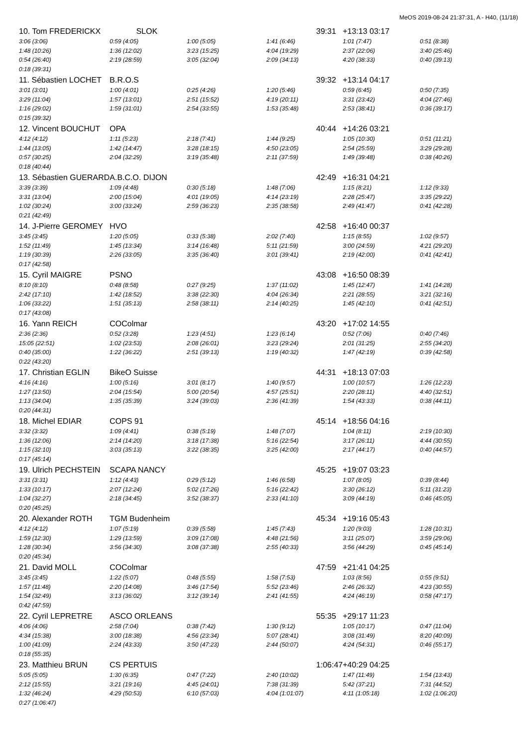MeOS 2019-08-24 21:37:31, A - H40, (11/18)
| 10. Tom FREDERICKX | SLOK | | | 39:31 | +13:13 03:17 | |
| 3:06 (3:06) | 0:59 (4:05) | 1:00 (5:05) | 1:41 (6:46) | | 1:01 (7:47) | 0:51 (8:38) |
| 1:48 (10:26) | 1:36 (12:02) | 3:23 (15:25) | 4:04 (19:29) | | 2:37 (22:06) | 3:40 (25:46) |
| 0:54 (26:40) | 2:19 (28:59) | 3:05 (32:04) | 2:09 (34:13) | | 4:20 (38:33) | 0:40 (39:13) |
| 0:18 (39:31) | | | | | | |
| 11. Sébastien LOCHET | B.R.O.S | | | 39:32 | +13:14 04:17 | |
| 3:01 (3:01) | 1:00 (4:01) | 0:25 (4:26) | 1:20 (5:46) | | 0:59 (6:45) | 0:50 (7:35) |
| 3:29 (11:04) | 1:57 (13:01) | 2:51 (15:52) | 4:19 (20:11) | | 3:31 (23:42) | 4:04 (27:46) |
| 1:16 (29:02) | 1:59 (31:01) | 2:54 (33:55) | 1:53 (35:48) | | 2:53 (38:41) | 0:36 (39:17) |
| 0:15 (39:32) | | | | | | |
| 12. Vincent BOUCHUT | OPA | | | 40:44 | +14:26 03:21 | |
| 4:12 (4:12) | 1:11 (5:23) | 2:18 (7:41) | 1:44 (9:25) | | 1:05 (10:30) | 0:51 (11:21) |
| 1:44 (13:05) | 1:42 (14:47) | 3:28 (18:15) | 4:50 (23:05) | | 2:54 (25:59) | 3:29 (29:28) |
| 0:57 (30:25) | 2:04 (32:29) | 3:19 (35:48) | 2:11 (37:59) | | 1:49 (39:48) | 0:38 (40:26) |
| 0:18 (40:44) | | | | | | |
| 13. Sébastien GUERARD | A.B.C.O. DIJON | | | 42:49 | +16:31 04:21 | |
| 3:39 (3:39) | 1:09 (4:48) | 0:30 (5:18) | 1:48 (7:06) | | 1:15 (8:21) | 1:12 (9:33) |
| 3:31 (13:04) | 2:00 (15:04) | 4:01 (19:05) | 4:14 (23:19) | | 2:28 (25:47) | 3:35 (29:22) |
| 1:02 (30:24) | 3:00 (33:24) | 2:59 (36:23) | 2:35 (38:58) | | 2:49 (41:47) | 0:41 (42:28) |
| 0:21 (42:49) | | | | | | |
| 14. J-Pierre GEROMEY | HVO | | | 42:58 | +16:40 00:37 | |
| 3:45 (3:45) | 1:20 (5:05) | 0:33 (5:38) | 2:02 (7:40) | | 1:15 (8:55) | 1:02 (9:57) |
| 1:52 (11:49) | 1:45 (13:34) | 3:14 (16:48) | 5:11 (21:59) | | 3:00 (24:59) | 4:21 (29:20) |
| 1:19 (30:39) | 2:26 (33:05) | 3:35 (36:40) | 3:01 (39:41) | | 2:19 (42:00) | 0:41 (42:41) |
| 0:17 (42:58) | | | | | | |
| 15. Cyril MAIGRE | PSNO | | | 43:08 | +16:50 08:39 | |
| 8:10 (8:10) | 0:48 (8:58) | 0:27 (9:25) | 1:37 (11:02) | | 1:45 (12:47) | 1:41 (14:28) |
| 2:42 (17:10) | 1:42 (18:52) | 3:38 (22:30) | 4:04 (26:34) | | 2:21 (28:55) | 3:21 (32:16) |
| 1:06 (33:22) | 1:51 (35:13) | 2:58 (38:11) | 2:14 (40:25) | | 1:45 (42:10) | 0:41 (42:51) |
| 0:17 (43:08) | | | | | | |
| 16. Yann REICH | COColmar | | | 43:20 | +17:02 14:55 | |
| 2:36 (2:36) | 0:52 (3:28) | 1:23 (4:51) | 1:23 (6:14) | | 0:52 (7:06) | 0:40 (7:46) |
| 15:05 (22:51) | 1:02 (23:53) | 2:08 (26:01) | 3:23 (29:24) | | 2:01 (31:25) | 2:55 (34:20) |
| 0:40 (35:00) | 1:22 (36:22) | 2:51 (39:13) | 1:19 (40:32) | | 1:47 (42:19) | 0:39 (42:58) |
| 0:22 (43:20) | | | | | | |
| 17. Christian EGLIN | BikeO Suisse | | | 44:31 | +18:13 07:03 | |
| 4:16 (4:16) | 1:00 (5:16) | 3:01 (8:17) | 1:40 (9:57) | | 1:00 (10:57) | 1:26 (12:23) |
| 1:27 (13:50) | 2:04 (15:54) | 5:00 (20:54) | 4:57 (25:51) | | 2:20 (28:11) | 4:40 (32:51) |
| 1:13 (34:04) | 1:35 (35:39) | 3:24 (39:03) | 2:36 (41:39) | | 1:54 (43:33) | 0:38 (44:11) |
| 0:20 (44:31) | | | | | | |
| 18. Michel EDIAR | COPS 91 | | | 45:14 | +18:56 04:16 | |
| 3:32 (3:32) | 1:09 (4:41) | 0:38 (5:19) | 1:48 (7:07) | | 1:04 (8:11) | 2:19 (10:30) |
| 1:36 (12:06) | 2:14 (14:20) | 3:18 (17:38) | 5:16 (22:54) | | 3:17 (26:11) | 4:44 (30:55) |
| 1:15 (32:10) | 3:03 (35:13) | 3:22 (38:35) | 3:25 (42:00) | | 2:17 (44:17) | 0:40 (44:57) |
| 0:17 (45:14) | | | | | | |
| 19. Ulrich PECHSTEIN | SCAPA NANCY | | | 45:25 | +19:07 03:23 | |
| 3:31 (3:31) | 1:12 (4:43) | 0:29 (5:12) | 1:46 (6:58) | | 1:07 (8:05) | 0:39 (8:44) |
| 1:33 (10:17) | 2:07 (12:24) | 5:02 (17:26) | 5:16 (22:42) | | 3:30 (26:12) | 5:11 (31:23) |
| 1:04 (32:27) | 2:18 (34:45) | 3:52 (38:37) | 2:33 (41:10) | | 3:09 (44:19) | 0:46 (45:05) |
| 0:20 (45:25) | | | | | | |
| 20. Alexander ROTH | TGM Budenheim | | | 45:34 | +19:16 05:43 | |
| 4:12 (4:12) | 1:07 (5:19) | 0:39 (5:58) | 1:45 (7:43) | | 1:20 (9:03) | 1:28 (10:31) |
| 1:59 (12:30) | 1:29 (13:59) | 3:09 (17:08) | 4:48 (21:56) | | 3:11 (25:07) | 3:59 (29:06) |
| 1:28 (30:34) | 3:56 (34:30) | 3:08 (37:38) | 2:55 (40:33) | | 3:56 (44:29) | 0:45 (45:14) |
| 0:20 (45:34) | | | | | | |
| 21. David MOLL | COColmar | | | 47:59 | +21:41 04:25 | |
| 3:45 (3:45) | 1:22 (5:07) | 0:48 (5:55) | 1:58 (7:53) | | 1:03 (8:56) | 0:55 (9:51) |
| 1:57 (11:48) | 2:20 (14:08) | 3:46 (17:54) | 5:52 (23:46) | | 2:46 (26:32) | 4:23 (30:55) |
| 1:54 (32:49) | 3:13 (36:02) | 3:12 (39:14) | 2:41 (41:55) | | 4:24 (46:19) | 0:58 (47:17) |
| 0:42 (47:59) | | | | | | |
| 22. Cyril LEPRETRE | ASCO ORLEANS | | | 55:35 | +29:17 11:23 | |
| 4:06 (4:06) | 2:58 (7:04) | 0:38 (7:42) | 1:30 (9:12) | | 1:05 (10:17) | 0:47 (11:04) |
| 4:34 (15:38) | 3:00 (18:38) | 4:56 (23:34) | 5:07 (28:41) | | 3:08 (31:49) | 8:20 (40:09) |
| 1:00 (41:09) | 2:24 (43:33) | 3:50 (47:23) | 2:44 (50:07) | | 4:24 (54:31) | 0:46 (55:17) |
| 0:18 (55:35) | | | | | | |
| 23. Matthieu BRUN | CS PERTUIS | | | 1:06:47 | +40:29 04:25 | |
| 5:05 (5:05) | 1:30 (6:35) | 0:47 (7:22) | 2:40 (10:02) | | 1:47 (11:49) | 1:54 (13:43) |
| 2:12 (15:55) | 3:21 (19:16) | 4:45 (24:01) | 7:38 (31:39) | | 5:42 (37:21) | 7:31 (44:52) |
| 1:32 (46:24) | 4:29 (50:53) | 6:10 (57:03) | 4:04 (1:01:07) | | 4:11 (1:05:18) | 1:02 (1:06:20) |
| 0:27 (1:06:47) | | | | | | |